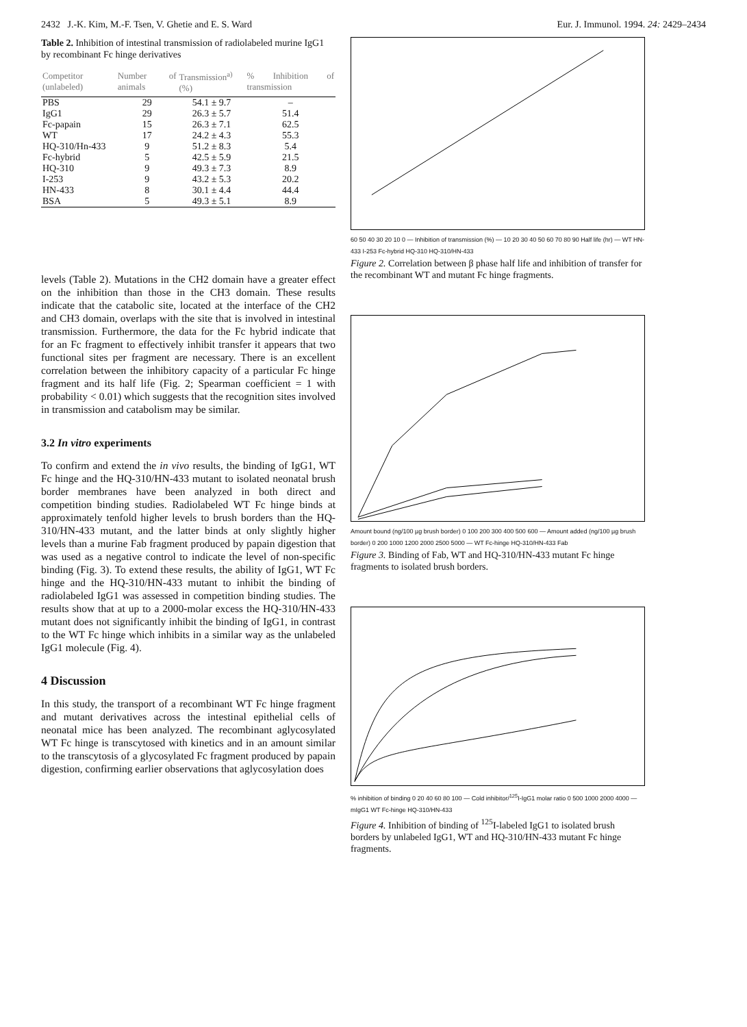2432 J.-K. Kim, M.-F. Tsen, V. Ghetie and E. S. Ward Eur. J. Immunol. 1994. 24: 2429–2434
Table 2. Inhibition of intestinal transmission of radiolabeled murine IgG1 by recombinant Fc hinge derivatives
| Competitor (unlabeled) | Number of animals | Transmission<sup>a)</sup> (%) | % Inhibition of transmission |
| --- | --- | --- | --- |
| PBS | 29 | 54.1 ± 9.7 | – |
| IgG1 | 29 | 26.3 ± 5.7 | 51.4 |
| Fc-papain | 15 | 26.3 ± 7.1 | 62.5 |
| WT | 17 | 24.2 ± 4.3 | 55.3 |
| HQ-310/Hn-433 | 9 | 51.2 ± 8.3 | 5.4 |
| Fc-hybrid | 5 | 42.5 ± 5.9 | 21.5 |
| HQ-310 | 9 | 49.3 ± 7.3 | 8.9 |
| I-253 | 9 | 43.2 ± 5.3 | 20.2 |
| HN-433 | 8 | 30.1 ± 4.4 | 44.4 |
| BSA | 5 | 49.3 ± 5.1 | 8.9 |
levels (Table 2). Mutations in the CH2 domain have a greater effect on the inhibition than those in the CH3 domain. These results indicate that the catabolic site, located at the interface of the CH2 and CH3 domain, overlaps with the site that is involved in intestinal transmission. Furthermore, the data for the Fc hybrid indicate that for an Fc fragment to effectively inhibit transfer it appears that two functional sites per fragment are necessary. There is an excellent correlation between the inhibitory capacity of a particular Fc hinge fragment and its half life (Fig. 2; Spearman coefficient = 1 with probability < 0.01) which suggests that the recognition sites involved in transmission and catabolism may be similar.
3.2 In vitro experiments
To confirm and extend the in vivo results, the binding of IgG1, WT Fc hinge and the HQ-310/HN-433 mutant to isolated neonatal brush border membranes have been analyzed in both direct and competition binding studies. Radiolabeled WT Fc hinge binds at approximately tenfold higher levels to brush borders than the HQ-310/HN-433 mutant, and the latter binds at only slightly higher levels than a murine Fab fragment produced by papain digestion that was used as a negative control to indicate the level of non-specific binding (Fig. 3). To extend these results, the ability of IgG1, WT Fc hinge and the HQ-310/HN-433 mutant to inhibit the binding of radiolabeled IgG1 was assessed in competition binding studies. The results show that at up to a 2000-molar excess the HQ-310/HN-433 mutant does not significantly inhibit the binding of IgG1, in contrast to the WT Fc hinge which inhibits in a similar way as the unlabeled IgG1 molecule (Fig. 4).
4 Discussion
In this study, the transport of a recombinant WT Fc hinge fragment and mutant derivatives across the intestinal epithelial cells of neonatal mice has been analyzed. The recombinant aglycosylated WT Fc hinge is transcytosed with kinetics and in an amount similar to the transcytosis of a glycosylated Fc fragment produced by papain digestion, confirming earlier observations that aglycosylation does
60 50 40 30 20 10 0 — Inhibition of transmission (%) — 10 20 30 40 50 60 70 80 90 Half life (hr) — WT HN-433 I-253 Fc-hybrid HQ-310 HQ-310/HN-433
Figure 2. Correlation between β phase half life and inhibition of transfer for the recombinant WT and mutant Fc hinge fragments.
Amount bound (ng/100 µg brush border) 0 100 200 300 400 500 600 — Amount added (ng/100 µg brush border) 0 200 1000 1200 2000 2500 5000 — WT Fc-hinge HQ-310/HN-433 Fab
Figure 3. Binding of Fab, WT and HQ-310/HN-433 mutant Fc hinge fragments to isolated brush borders.
% inhibition of binding 0 20 40 60 80 100 — Cold inhibitor/<sup>125</sup>I-IgG1 molar ratio 0 500 1000 2000 4000 — mIgG1 WT Fc-hinge HQ-310/HN-433
Figure 4. Inhibition of binding of <sup>125</sup>I-labeled IgG1 to isolated brush borders by unlabeled IgG1, WT and HQ-310/HN-433 mutant Fc hinge fragments.